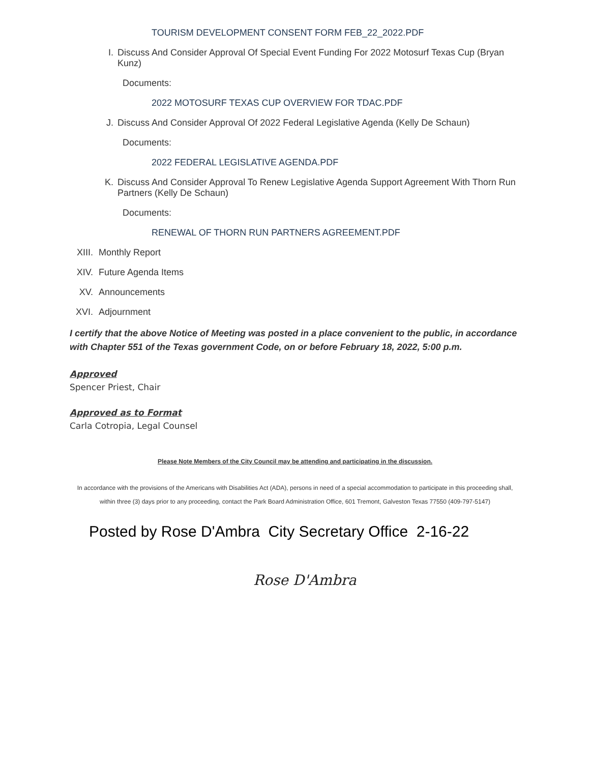TOURISM DEVELOPMENT CONSENT FORM FEB_22_2022.PDF
I. Discuss And Consider Approval Of Special Event Funding For 2022 Motosurf Texas Cup (Bryan Kunz)
Documents:
2022 MOTOSURF TEXAS CUP OVERVIEW FOR TDAC.PDF
J. Discuss And Consider Approval Of 2022 Federal Legislative Agenda (Kelly De Schaun)
Documents:
2022 FEDERAL LEGISLATIVE AGENDA.PDF
K. Discuss And Consider Approval To Renew Legislative Agenda Support Agreement With Thorn Run Partners (Kelly De Schaun)
Documents:
RENEWAL OF THORN RUN PARTNERS AGREEMENT.PDF
XIII. Monthly Report
XIV. Future Agenda Items
XV. Announcements
XVI. Adjournment
I certify that the above Notice of Meeting was posted in a place convenient to the public, in accordance with Chapter 551 of the Texas government Code, on or before February 18, 2022, 5:00 p.m.
Approved
Spencer Priest, Chair
Approved as to Format
Carla Cotropia, Legal Counsel
Please Note Members of the City Council may be attending and participating in the discussion.
In accordance with the provisions of the Americans with Disabilities Act (ADA), persons in need of a special accommodation to participate in this proceeding shall, within three (3) days prior to any proceeding, contact the Park Board Administration Office, 601 Tremont, Galveston Texas 77550 (409-797-5147)
Posted by Rose D'Ambra City Secretary Office 2-16-22
Rose D'Ambra